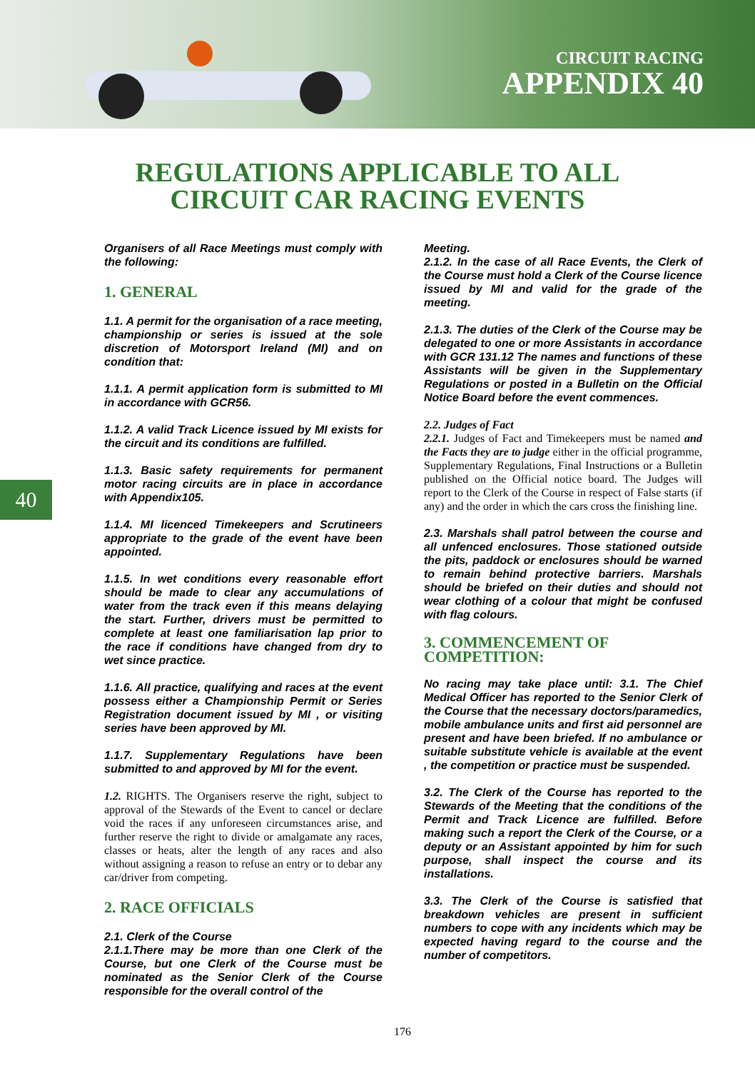CIRCUIT RACING
APPENDIX 40
REGULATIONS APPLICABLE TO ALL
CIRCUIT CAR RACING EVENTS
40
Organisers of all Race Meetings must comply with the following:
1. GENERAL
1.1. A permit for the organisation of a race meeting, championship or series is issued at the sole discretion of Motorsport Ireland (MI) and on condition that:
1.1.1. A permit application form is submitted to MI in accordance with GCR56.
1.1.2. A valid Track Licence issued by MI exists for the circuit and its conditions are fulfilled.
1.1.3. Basic safety requirements for permanent motor racing circuits are in place in accordance with Appendix105.
1.1.4. MI licenced Timekeepers and Scrutineers appropriate to the grade of the event have been appointed.
1.1.5. In wet conditions every reasonable effort should be made to clear any accumulations of water from the track even if this means delaying the start. Further, drivers must be permitted to complete at least one familiarisation lap prior to the race if conditions have changed from dry to wet since practice.
1.1.6. All practice, qualifying and races at the event possess either a Championship Permit or Series Registration document issued by MI , or visiting series have been approved by MI.
1.1.7. Supplementary Regulations have been submitted to and approved by MI for the event.
1.2. RIGHTS. The Organisers reserve the right, subject to approval of the Stewards of the Event to cancel or declare void the races if any unforeseen circumstances arise, and further reserve the right to divide or amalgamate any races, classes or heats, alter the length of any races and also without assigning a reason to refuse an entry or to debar any car/driver from competing.
2. RACE OFFICIALS
2.1. Clerk of the Course
2.1.1.There may be more than one Clerk of the Course, but one Clerk of the Course must be nominated as the Senior Clerk of the Course responsible for the overall control of the
Meeting.
2.1.2. In the case of all Race Events, the Clerk of the Course must hold a Clerk of the Course licence issued by MI and valid for the grade of the meeting.
2.1.3. The duties of the Clerk of the Course may be delegated to one or more Assistants in accordance with GCR 131.12 The names and functions of these Assistants will be given in the Supplementary Regulations or posted in a Bulletin on the Official Notice Board before the event commences.
2.2. Judges of Fact
2.2.1. Judges of Fact and Timekeepers must be named and the Facts they are to judge either in the official programme, Supplementary Regulations, Final Instructions or a Bulletin published on the Official notice board. The Judges will report to the Clerk of the Course in respect of False starts (if any) and the order in which the cars cross the finishing line.
2.3. Marshals shall patrol between the course and all unfenced enclosures. Those stationed outside the pits, paddock or enclosures should be warned to remain behind protective barriers. Marshals should be briefed on their duties and should not wear clothing of a colour that might be confused with flag colours.
3. COMMENCEMENT OF COMPETITION:
No racing may take place until: 3.1. The Chief Medical Officer has reported to the Senior Clerk of the Course that the necessary doctors/paramedics, mobile ambulance units and first aid personnel are present and have been briefed. If no ambulance or suitable substitute vehicle is available at the event , the competition or practice must be suspended.
3.2. The Clerk of the Course has reported to the Stewards of the Meeting that the conditions of the Permit and Track Licence are fulfilled. Before making such a report the Clerk of the Course, or a deputy or an Assistant appointed by him for such purpose, shall inspect the course and its installations.
3.3. The Clerk of the Course is satisfied that breakdown vehicles are present in sufficient numbers to cope with any incidents which may be expected having regard to the course and the number of competitors.
176